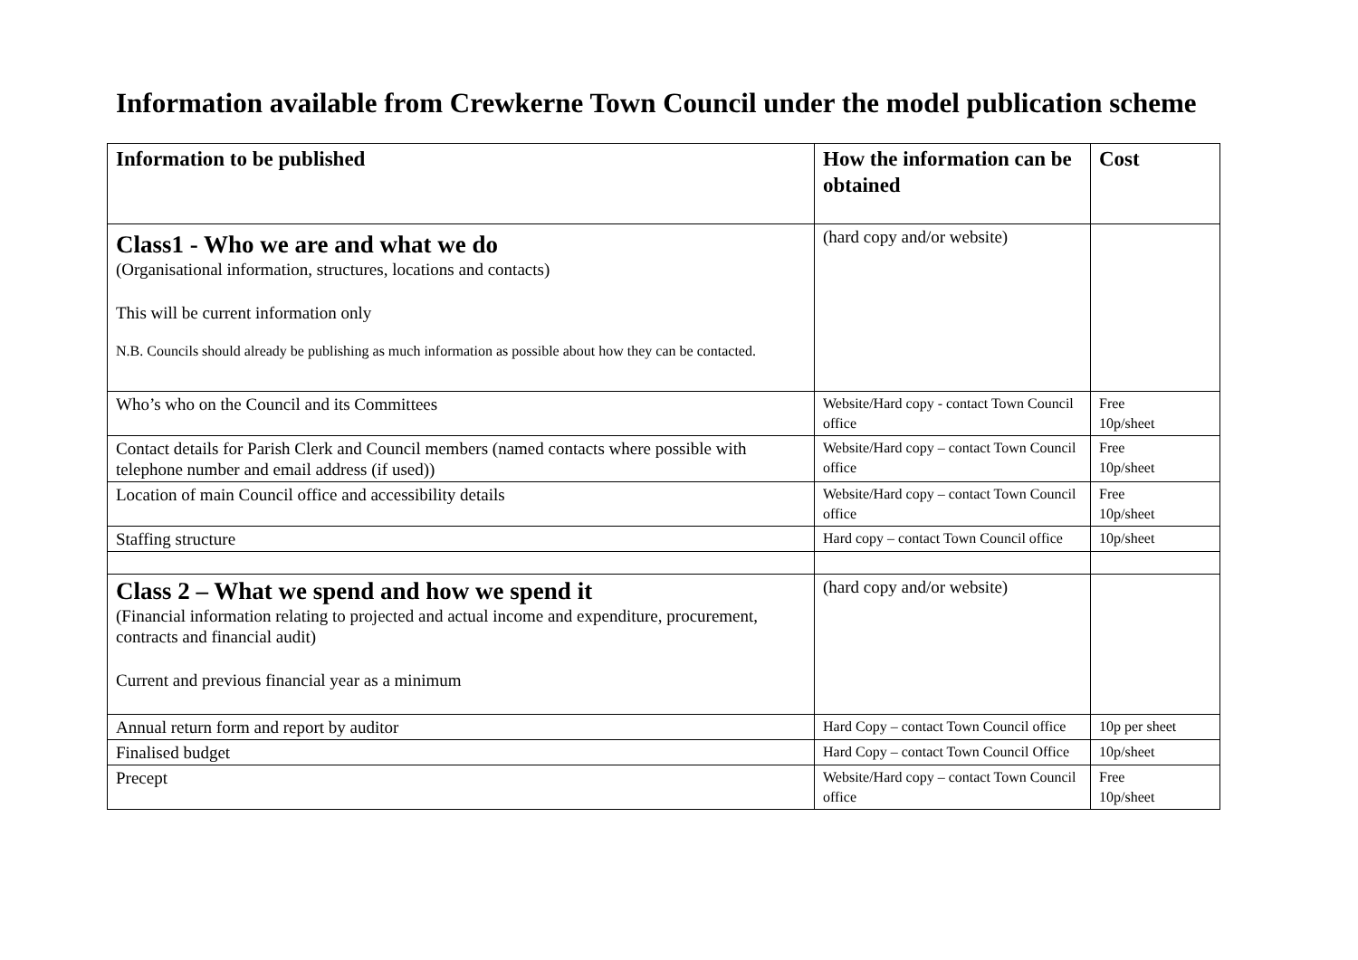Information available from Crewkerne Town Council under the model publication scheme
| Information to be published | How the information can be obtained | Cost |
| --- | --- | --- |
| Class1 - Who we are and what we do (Organisational information, structures, locations and contacts) This will be current information only N.B. Councils should already be publishing as much information as possible about how they can be contacted. | (hard copy and/or website) | |
| Who’s who on the Council and its Committees | Website/Hard copy - contact Town Council office | Free 10p/sheet |
| Contact details for Parish Clerk and Council members (named contacts where possible with telephone number and email address (if used)) | Website/Hard copy – contact Town Council office | Free 10p/sheet |
| Location of main Council office and accessibility details | Website/Hard copy – contact Town Council office | Free 10p/sheet |
| Staffing structure | Hard copy – contact Town Council office | 10p/sheet |
| Class 2 – What we spend and how we spend it (Financial information relating to projected and actual income and expenditure, procurement, contracts and financial audit) Current and previous financial year as a minimum | (hard copy and/or website) | |
| Annual return form and report by auditor | Hard Copy – contact Town Council office | 10p per sheet |
| Finalised budget | Hard Copy – contact Town Council Office | 10p/sheet |
| Precept | Website/Hard copy – contact Town Council office | Free 10p/sheet |